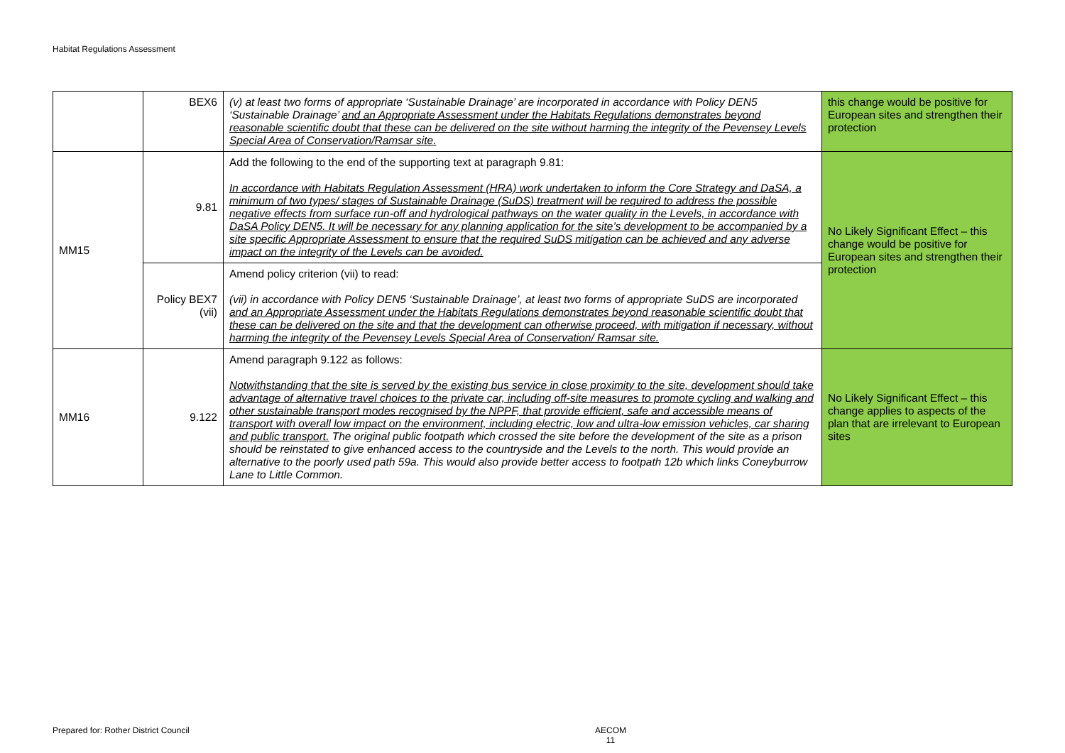Habitat Regulations Assessment
| | BEX6 | (v) at least two forms of appropriate ‘Sustainable Drainage’ are incorporated in accordance with Policy DEN5 ‘Sustainable Drainage’ and an Appropriate Assessment under the Habitats Regulations demonstrates beyond reasonable scientific doubt that these can be delivered on the site without harming the integrity of the Pevensey Levels Special Area of Conservation/Ramsar site. | this change would be positive for European sites and strengthen their protection |
| MM15 | 9.81 | Add the following to the end of the supporting text at paragraph 9.81: In accordance with Habitats Regulation Assessment (HRA) work undertaken to inform the Core Strategy and DaSA, a minimum of two types/ stages of Sustainable Drainage (SuDS) treatment will be required to address the possible negative effects from surface run-off and hydrological pathways on the water quality in the Levels, in accordance with DaSA Policy DEN5. It will be necessary for any planning application for the site’s development to be accompanied by a site specific Appropriate Assessment to ensure that the required SuDS mitigation can be achieved and any adverse impact on the integrity of the Levels can be avoided. | No Likely Significant Effect – this change would be positive for European sites and strengthen their protection |
| | Policy BEX7 (vii) | Amend policy criterion (vii) to read: (vii) in accordance with Policy DEN5 ‘Sustainable Drainage’, at least two forms of appropriate SuDS are incorporated and an Appropriate Assessment under the Habitats Regulations demonstrates beyond reasonable scientific doubt that these can be delivered on the site and that the development can otherwise proceed, with mitigation if necessary, without harming the integrity of the Pevensey Levels Special Area of Conservation/ Ramsar site. | |
| MM16 | 9.122 | Amend paragraph 9.122 as follows: Notwithstanding that the site is served by the existing bus service in close proximity to the site, development should take advantage of alternative travel choices to the private car, including off-site measures to promote cycling and walking and other sustainable transport modes recognised by the NPPF, that provide efficient, safe and accessible means of transport with overall low impact on the environment, including electric, low and ultra-low emission vehicles, car sharing and public transport. The original public footpath which crossed the site before the development of the site as a prison should be reinstated to give enhanced access to the countryside and the Levels to the north. This would provide an alternative to the poorly used path 59a. This would also provide better access to footpath 12b which links Coneyburrow Lane to Little Common. | No Likely Significant Effect – this change applies to aspects of the plan that are irrelevant to European sites |
Prepared for: Rother District Council
AECOM
11